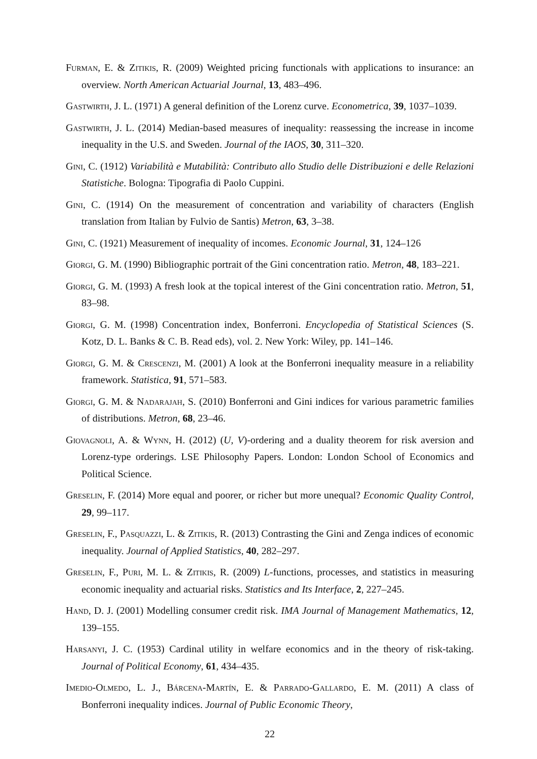Furman, E. & Zitikis, R. (2009) Weighted pricing functionals with applications to insurance: an overview. North American Actuarial Journal, 13, 483–496.
Gastwirth, J. L. (1971) A general definition of the Lorenz curve. Econometrica, 39, 1037–1039.
Gastwirth, J. L. (2014) Median-based measures of inequality: reassessing the increase in income inequality in the U.S. and Sweden. Journal of the IAOS, 30, 311–320.
Gini, C. (1912) Variabilità e Mutabilità: Contributo allo Studio delle Distribuzioni e delle Relazioni Statistiche. Bologna: Tipografia di Paolo Cuppini.
Gini, C. (1914) On the measurement of concentration and variability of characters (English translation from Italian by Fulvio de Santis) Metron, 63, 3–38.
Gini, C. (1921) Measurement of inequality of incomes. Economic Journal, 31, 124–126
Giorgi, G. M. (1990) Bibliographic portrait of the Gini concentration ratio. Metron, 48, 183–221.
Giorgi, G. M. (1993) A fresh look at the topical interest of the Gini concentration ratio. Metron, 51, 83–98.
Giorgi, G. M. (1998) Concentration index, Bonferroni. Encyclopedia of Statistical Sciences (S. Kotz, D. L. Banks & C. B. Read eds), vol. 2. New York: Wiley, pp. 141–146.
Giorgi, G. M. & Crescenzi, M. (2001) A look at the Bonferroni inequality measure in a reliability framework. Statistica, 91, 571–583.
Giorgi, G. M. & Nadarajah, S. (2010) Bonferroni and Gini indices for various parametric families of distributions. Metron, 68, 23–46.
Giovagnoli, A. & Wynn, H. (2012) (U, V)-ordering and a duality theorem for risk aversion and Lorenz-type orderings. LSE Philosophy Papers. London: London School of Economics and Political Science.
Greselin, F. (2014) More equal and poorer, or richer but more unequal? Economic Quality Control, 29, 99–117.
Greselin, F., Pasquazzi, L. & Zitikis, R. (2013) Contrasting the Gini and Zenga indices of economic inequality. Journal of Applied Statistics, 40, 282–297.
Greselin, F., Puri, M. L. & Zitikis, R. (2009) L-functions, processes, and statistics in measuring economic inequality and actuarial risks. Statistics and Its Interface, 2, 227–245.
Hand, D. J. (2001) Modelling consumer credit risk. IMA Journal of Management Mathematics, 12, 139–155.
Harsanyi, J. C. (1953) Cardinal utility in welfare economics and in the theory of risk-taking. Journal of Political Economy, 61, 434–435.
Imedio-Olmedo, L. J., Bárcena-Martín, E. & Parrado-Gallardo, E. M. (2011) A class of Bonferroni inequality indices. Journal of Public Economic Theory,
22